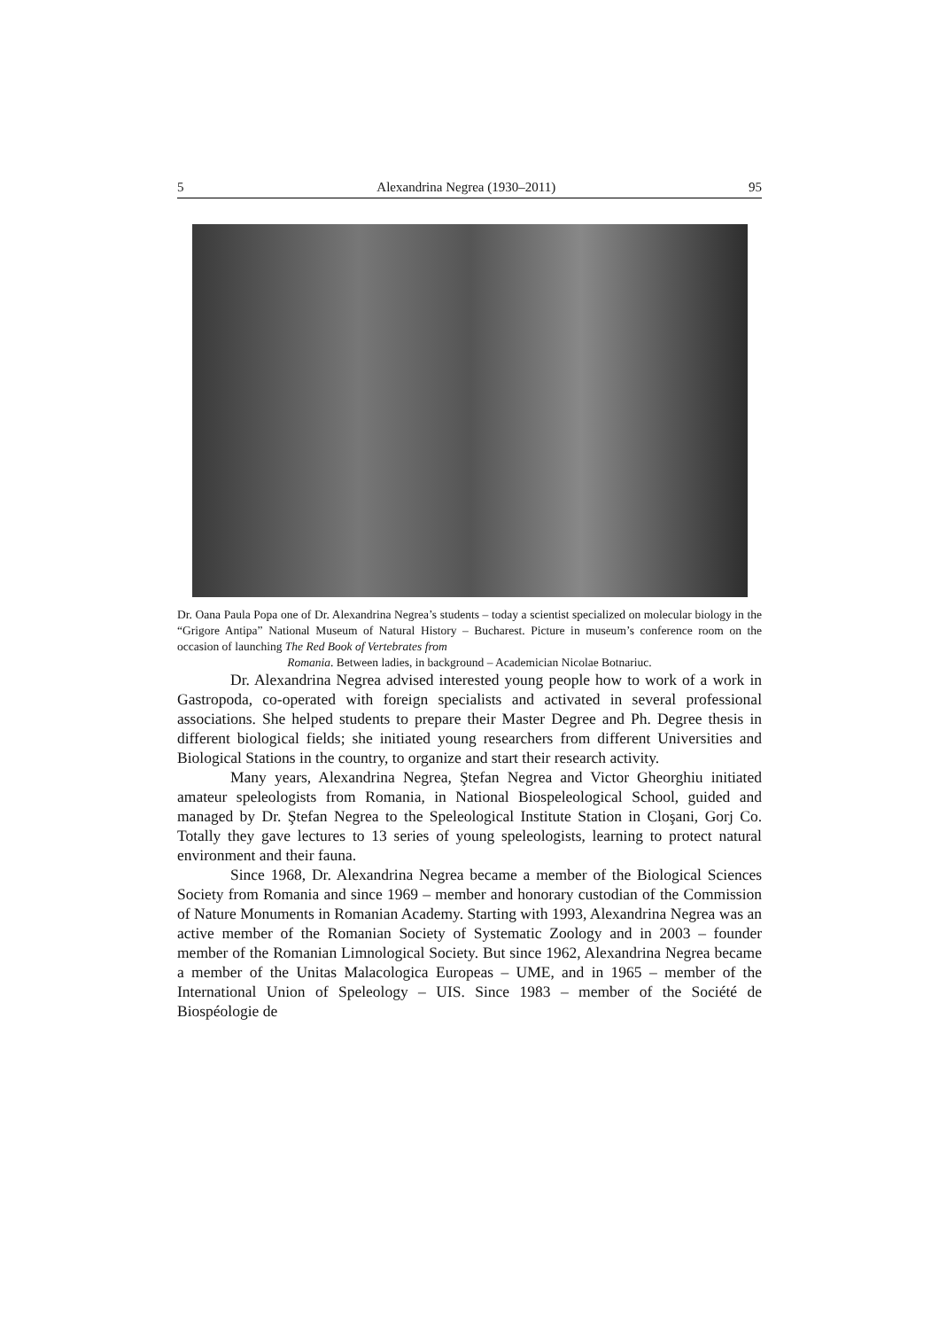5 Alexandrina Negrea (1930–2011) 95
Dr. Oana Paula Popa one of Dr. Alexandrina Negrea’s students – today a scientist specialized on molecular biology in the “Grigore Antipa” National Museum of Natural History – Bucharest. Picture in museum’s conference room on the occasion of launching The Red Book of Vertebrates from
Romania. Between ladies, in background – Academician Nicolae Botnariuc.
Dr. Alexandrina Negrea advised interested young people how to work of a work in Gastropoda, co-operated with foreign specialists and activated in several professional associations. She helped students to prepare their Master Degree and Ph. Degree thesis in different biological fields; she initiated young researchers from different Universities and Biological Stations in the country, to organize and start their research activity.
Many years, Alexandrina Negrea, Ştefan Negrea and Victor Gheorghiu initiated amateur speleologists from Romania, in National Biospeleological School, guided and managed by Dr. Ştefan Negrea to the Speleological Institute Station in Cloşani, Gorj Co. Totally they gave lectures to 13 series of young speleologists, learning to protect natural environment and their fauna.
Since 1968, Dr. Alexandrina Negrea became a member of the Biological Sciences Society from Romania and since 1969 – member and honorary custodian of the Commission of Nature Monuments in Romanian Academy. Starting with 1993, Alexandrina Negrea was an active member of the Romanian Society of Systematic Zoology and in 2003 – founder member of the Romanian Limnological Society. But since 1962, Alexandrina Negrea became a member of the Unitas Malacologica Europeas – UME, and in 1965 – member of the International Union of Speleology – UIS. Since 1983 – member of the Société de Biospéologie de